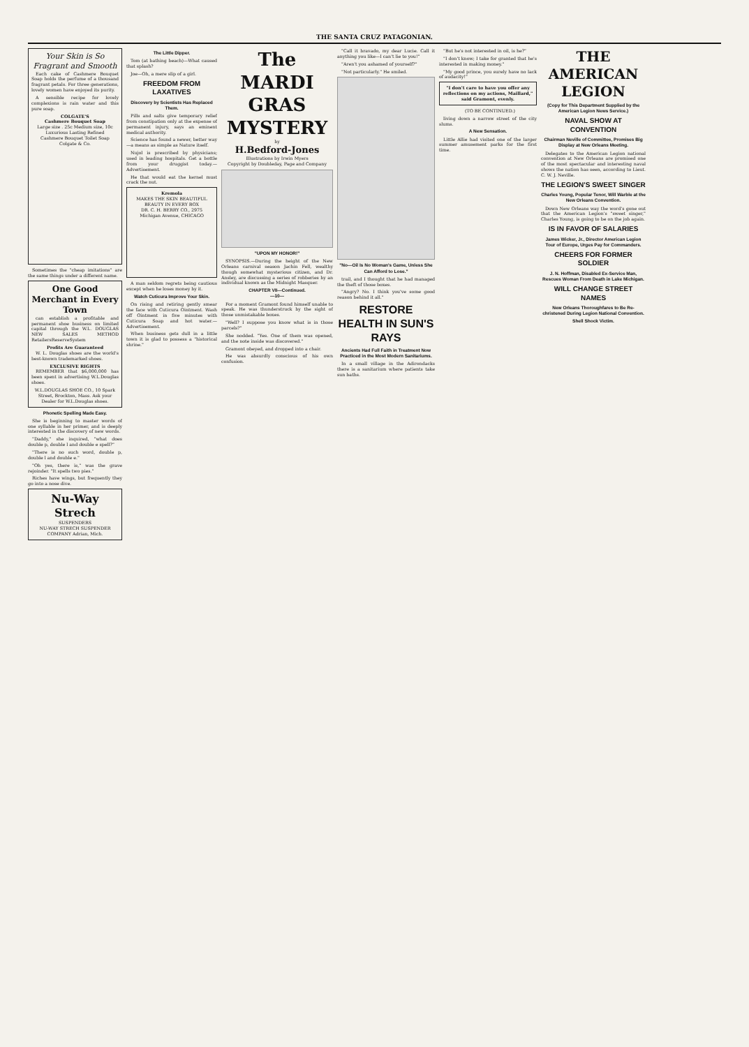THE SANTA CRUZ PATAGONIAN.
Your Skin is So Fragrant and Smooth
Each cake of Cashmere Bouquet Soap holds the perfume of a thousand fragrant petals. For three generations, lovely women have enjoyed its purity.
A sensible recipe for lovely complexions is rain water and this pure soap.
COLGATE'S
Cashmere Bouquet Soap
Large size . 25c Medium size, 10c
Luxurious Lasting Refined
Cashmere Bouquet Toilet Soap Colgate & Co.
Sometimes the "cheap imitations" are the same things under a different name.
One Good Merchant in Every Town
can establish a profitable and permanent shoe business on limited capital through the W.L. DOUGLAS NEW SALES METHOD RetailersReserveSystem
Profits Are Guaranteed
W. L. Douglas shoes are the world's best-known trademarked shoes.
EXCLUSIVE RIGHTS
REMEMBER that $6,000,000 has been spent in advertising W.L.Douglas shoes.
W.L.DOUGLAS SHOE CO., 10 Spark Street, Brockton, Mass. Ask your Dealer for W.L.Douglas shoes.
Phonetic Spelling Made Easy.
She is beginning to master words of one syllable in her primer, and is deeply interested in the discovery of new words.
"Daddy," she inquired, "what does double p, double l and double e spell?"
"There is no such word, double p, double l and double e."
"Oh yes, there is," was the grave rejoinder. "It spells two pies."
Riches have wings, but frequently they go into a nose dive.
Nu-Way Strech
SUSPENDERS
NU-WAY STRECH SUSPENDER COMPANY Adrian, Mich.
The Little Dipper.
Tom (at bathing beach)—What caused that splash?
Joe—Oh, a mere slip of a girl.
FREEDOM FROM LAXATIVES
Discovery by Scientists Has Replaced Them.
Pills and salts give temporary relief from constipation only at the expense of permanent injury, says an eminent medical authority.
Science has found a newer, better way—a means as simple as Nature itself.
Nujol is prescribed by physicians; used in leading hospitals. Get a bottle from your druggist today.—Advertisement.
He that would eat the kernel must crack the nut.
Kremola
MAKES THE SKIN BEAUTIFUL
BEAUTY IN EVERY BOX
DR. C. H. BERRY CO., 2975 Michigan Avenue, CHICAGO
A man seldom regrets being cautious except when he loses money by it.
Watch Cuticura Improve Your Skin.
On rising and retiring gently smear the face with Cuticura Ointment. Wash off Ointment in five minutes with Cuticura Soap and hot water.—Advertisement.
When business gets dull in a little town it is glad to possess a "historical shrine."
The MARDI GRAS MYSTERY
by
H.Bedford-Jones
Illustrations by Irwin Myers
Copyright by Doubleday, Page and Company
"UPON MY HONOR!"
SYNOPSIS.—During the height of the New Orleans carnival season Jachin Fell, wealthy though somewhat mysterious citizen, and Dr. Ansley, are discussing a series of robberies by an individual known as the Midnight Masquer.
CHAPTER VII—Continued.
—10—
For a moment Gramont found himself unable to speak. He was thunderstruck by the sight of those unmistakable boxes.
"Well? I suppose you know what is in those parcels?"
She nodded. "Yes. One of them was opened, and the note inside was discovered."
Gramont obeyed, and dropped into a chair.
He was absurdly conscious of his own confusion.
"Call it bravado, my dear Lucie. Call it anything you like—I can't lie to you!"
"Aren't you ashamed of yourself?"
"Not particularly." He smiled.
"No—Oil Is No Woman's Game, Unless She Can Afford to Lose."
trail, and I thought that he had managed the theft of those boxes.
"Angry? No. I think you've some good reason behind it all."
RESTORE HEALTH IN SUN'S RAYS
Ancients Had Full Faith in Treatment Now Practiced in the Most Modern Sanitariums.
In a small village in the Adirondacks there is a sanitarium where patients take sun baths.
"But he's not interested in oil, is he?"
"I don't know; I take for granted that he's interested in making money."
"My good prince, you surely have no lack of audacity!"
"I don't care to have you offer any reflections on my actions, Maillard," said Gramont, evenly.
(TO BE CONTINUED.)
living down a narrow street of the city slums.
A New Sensation.
Little Allie had visited one of the larger summer amusement parks for the first time.
THE AMERICAN LEGION
(Copy for This Department Supplied by the American Legion News Service.)
NAVAL SHOW AT CONVENTION
Chairman Neville of Committee, Promises Big Display at New Orleans Meeting.
Delegates to the American Legion national convention at New Orleans are promised one of the most spectacular and interesting naval shows the nation has seen, according to Lieut. C. W. J. Neville.
THE LEGION'S SWEET SINGER
Charles Young, Popular Tenor, Will Warble at the New Orleans Convention.
Down New Orleans way the word's gone out that the American Legion's "sweet singer," Charles Young, is going to be on the job again.
IS IN FAVOR OF SALARIES
James Wicker, Jr., Director American Legion Tour of Europe, Urges Pay for Commanders.
CHEERS FOR FORMER SOLDIER
J. N. Hoffman, Disabled Ex-Service Man, Rescues Woman From Death in Lake Michigan.
WILL CHANGE STREET NAMES
New Orleans Thoroughfares to Be Re-christened During Legion National Convention.
Shell Shock Victim.